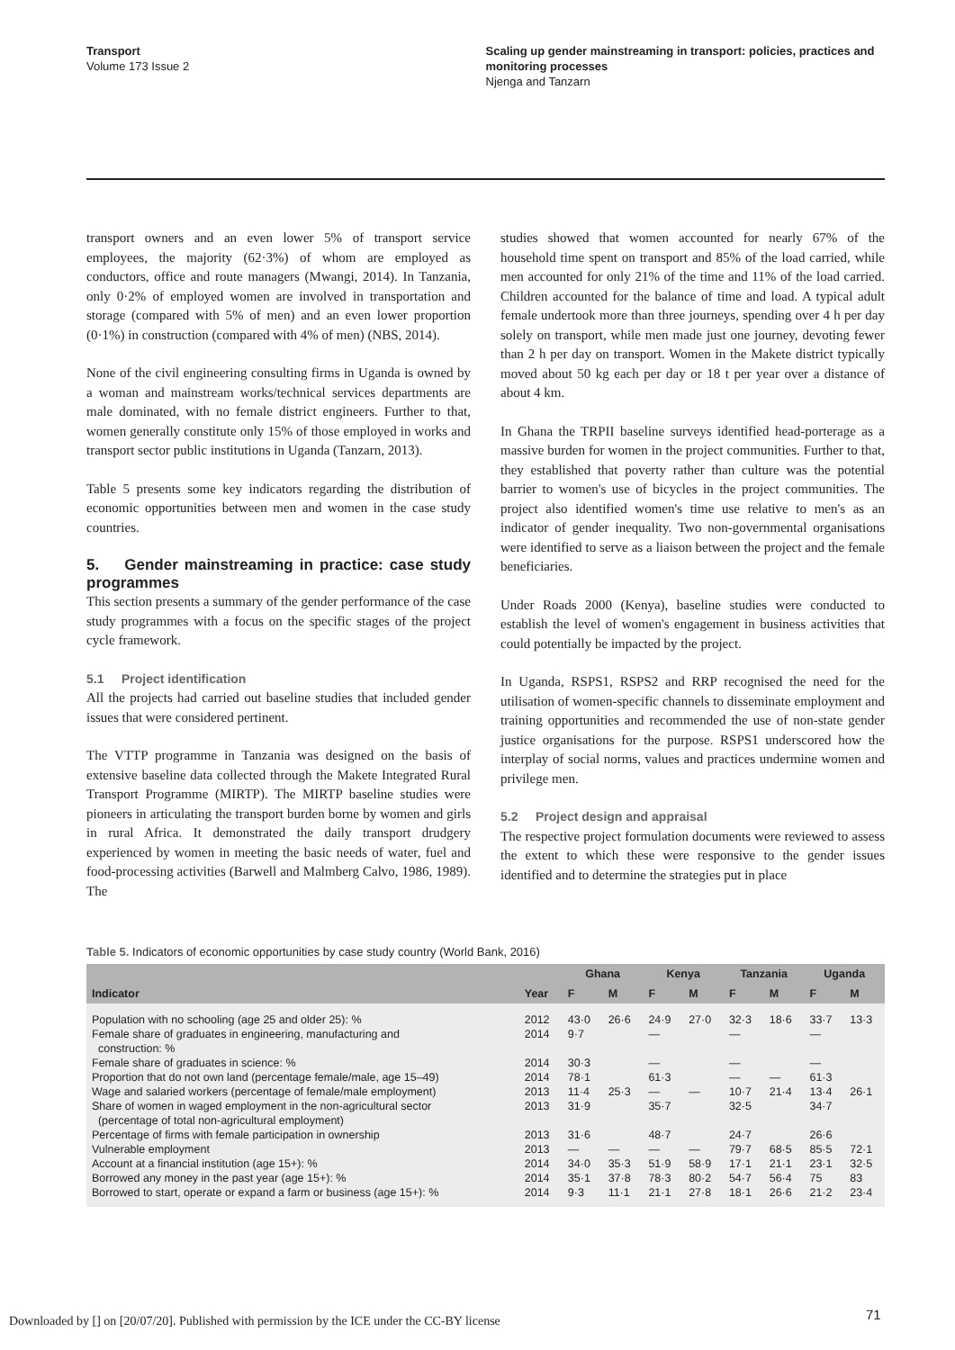Transport
Volume 173 Issue 2
Scaling up gender mainstreaming in transport: policies, practices and monitoring processes
Njenga and Tanzarn
transport owners and an even lower 5% of transport service employees, the majority (62·3%) of whom are employed as conductors, office and route managers (Mwangi, 2014). In Tanzania, only 0·2% of employed women are involved in transportation and storage (compared with 5% of men) and an even lower proportion (0·1%) in construction (compared with 4% of men) (NBS, 2014).
None of the civil engineering consulting firms in Uganda is owned by a woman and mainstream works/technical services departments are male dominated, with no female district engineers. Further to that, women generally constitute only 15% of those employed in works and transport sector public institutions in Uganda (Tanzarn, 2013).
Table 5 presents some key indicators regarding the distribution of economic opportunities between men and women in the case study countries.
5. Gender mainstreaming in practice: case study programmes
This section presents a summary of the gender performance of the case study programmes with a focus on the specific stages of the project cycle framework.
5.1 Project identification
All the projects had carried out baseline studies that included gender issues that were considered pertinent.
The VTTP programme in Tanzania was designed on the basis of extensive baseline data collected through the Makete Integrated Rural Transport Programme (MIRTP). The MIRTP baseline studies were pioneers in articulating the transport burden borne by women and girls in rural Africa. It demonstrated the daily transport drudgery experienced by women in meeting the basic needs of water, fuel and food-processing activities (Barwell and Malmberg Calvo, 1986, 1989). The
studies showed that women accounted for nearly 67% of the household time spent on transport and 85% of the load carried, while men accounted for only 21% of the time and 11% of the load carried. Children accounted for the balance of time and load. A typical adult female undertook more than three journeys, spending over 4 h per day solely on transport, while men made just one journey, devoting fewer than 2 h per day on transport. Women in the Makete district typically moved about 50 kg each per day or 18 t per year over a distance of about 4 km.
In Ghana the TRPII baseline surveys identified head-porterage as a massive burden for women in the project communities. Further to that, they established that poverty rather than culture was the potential barrier to women's use of bicycles in the project communities. The project also identified women's time use relative to men's as an indicator of gender inequality. Two non-governmental organisations were identified to serve as a liaison between the project and the female beneficiaries.
Under Roads 2000 (Kenya), baseline studies were conducted to establish the level of women's engagement in business activities that could potentially be impacted by the project.
In Uganda, RSPS1, RSPS2 and RRP recognised the need for the utilisation of women-specific channels to disseminate employment and training opportunities and recommended the use of non-state gender justice organisations for the purpose. RSPS1 underscored how the interplay of social norms, values and practices undermine women and privilege men.
5.2 Project design and appraisal
The respective project formulation documents were reviewed to assess the extent to which these were responsive to the gender issues identified and to determine the strategies put in place
Table 5. Indicators of economic opportunities by case study country (World Bank, 2016)
| | | Ghana | | Kenya | | Tanzania | | Uganda | |
| --- | --- | --- | --- | --- | --- | --- | --- | --- | --- |
| Indicator | Year | F | M | F | M | F | M | F | M |
| Population with no schooling (age 25 and older 25): % | 2012 | 43·0 | 26·6 | 24·9 | 27·0 | 32·3 | 18·6 | 33·7 | 13·3 |
| Female share of graduates in engineering, manufacturing and construction: % | 2014 | 9·7 | | — | | — | | — | |
| Female share of graduates in science: % | 2014 | 30·3 | | — | | — | | — | |
| Proportion that do not own land (percentage female/male, age 15–49) | 2014 | 78·1 | | 61·3 | | — | — | 61·3 | |
| Wage and salaried workers (percentage of female/male employment) | 2013 | 11·4 | 25·3 | — | — | 10·7 | 21·4 | 13·4 | 26·1 |
| Share of women in waged employment in the non-agricultural sector (percentage of total non-agricultural employment) | 2013 | 31·9 | | 35·7 | | 32·5 | | 34·7 | |
| Percentage of firms with female participation in ownership | 2013 | 31·6 | | 48·7 | | 24·7 | | 26·6 | |
| Vulnerable employment | 2013 | — | — | — | — | 79·7 | 68·5 | 85·5 | 72·1 |
| Account at a financial institution (age 15+): % | 2014 | 34·0 | 35·3 | 51·9 | 58·9 | 17·1 | 21·1 | 23·1 | 32·5 |
| Borrowed any money in the past year (age 15+): % | 2014 | 35·1 | 37·8 | 78·3 | 80·2 | 54·7 | 56·4 | 75 | 83 |
| Borrowed to start, operate or expand a farm or business (age 15+): % | 2014 | 9·3 | 11·1 | 21·1 | 27·8 | 18·1 | 26·6 | 21·2 | 23·4 |
Downloaded by [] on [20/07/20]. Published with permission by the ICE under the CC-BY license
71